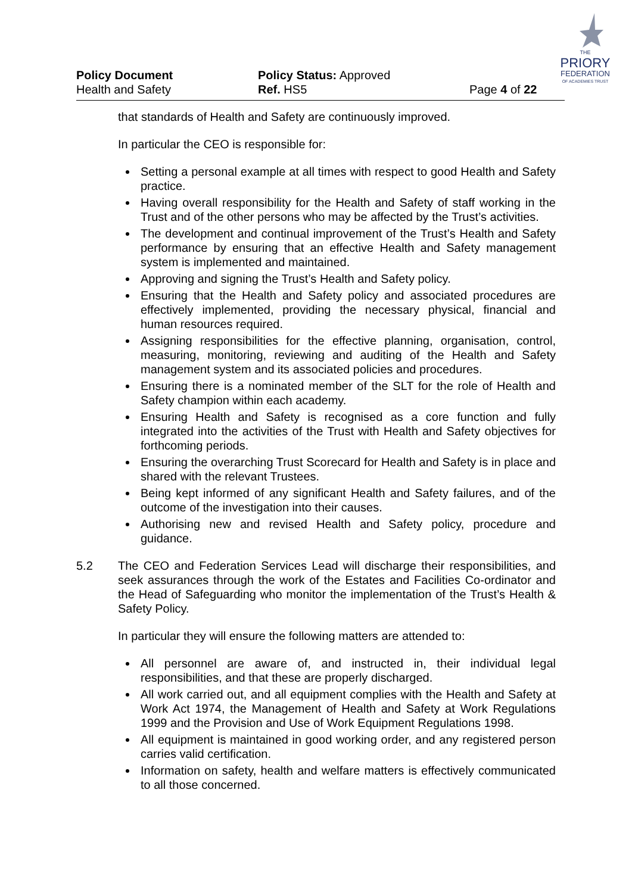THE
PRIORY
FEDERATION
OF ACADEMIES TRUST
Policy Document
Health and Safety
Policy Status: Approved
Ref. HS5
Page 4 of 22
that standards of Health and Safety are continuously improved.
In particular the CEO is responsible for:
Setting a personal example at all times with respect to good Health and Safety practice.
Having overall responsibility for the Health and Safety of staff working in the Trust and of the other persons who may be affected by the Trust’s activities.
The development and continual improvement of the Trust’s Health and Safety performance by ensuring that an effective Health and Safety management system is implemented and maintained.
Approving and signing the Trust’s Health and Safety policy.
Ensuring that the Health and Safety policy and associated procedures are effectively implemented, providing the necessary physical, financial and human resources required.
Assigning responsibilities for the effective planning, organisation, control, measuring, monitoring, reviewing and auditing of the Health and Safety management system and its associated policies and procedures.
Ensuring there is a nominated member of the SLT for the role of Health and Safety champion within each academy.
Ensuring Health and Safety is recognised as a core function and fully integrated into the activities of the Trust with Health and Safety objectives for forthcoming periods.
Ensuring the overarching Trust Scorecard for Health and Safety is in place and shared with the relevant Trustees.
Being kept informed of any significant Health and Safety failures, and of the outcome of the investigation into their causes.
Authorising new and revised Health and Safety policy, procedure and guidance.
5.2 The CEO and Federation Services Lead will discharge their responsibilities, and seek assurances through the work of the Estates and Facilities Co-ordinator and the Head of Safeguarding who monitor the implementation of the Trust’s Health & Safety Policy.
In particular they will ensure the following matters are attended to:
All personnel are aware of, and instructed in, their individual legal responsibilities, and that these are properly discharged.
All work carried out, and all equipment complies with the Health and Safety at Work Act 1974, the Management of Health and Safety at Work Regulations 1999 and the Provision and Use of Work Equipment Regulations 1998.
All equipment is maintained in good working order, and any registered person carries valid certification.
Information on safety, health and welfare matters is effectively communicated to all those concerned.